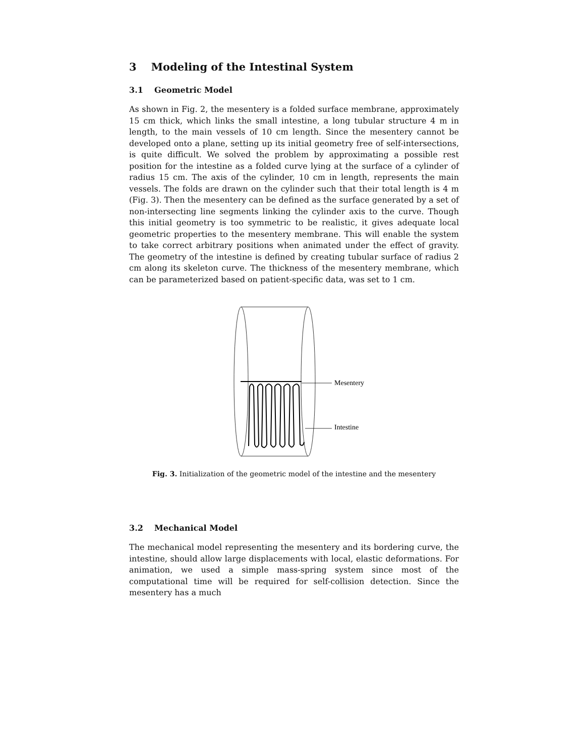3 Modeling of the Intestinal System
3.1 Geometric Model
As shown in Fig. 2, the mesentery is a folded surface membrane, approximately 15 cm thick, which links the small intestine, a long tubular structure 4 m in length, to the main vessels of 10 cm length. Since the mesentery cannot be developed onto a plane, setting up its initial geometry free of self-intersections, is quite difficult. We solved the problem by approximating a possible rest position for the intestine as a folded curve lying at the surface of a cylinder of radius 15 cm. The axis of the cylinder, 10 cm in length, represents the main vessels. The folds are drawn on the cylinder such that their total length is 4 m (Fig. 3). Then the mesentery can be defined as the surface generated by a set of non-intersecting line segments linking the cylinder axis to the curve. Though this initial geometry is too symmetric to be realistic, it gives adequate local geometric properties to the mesentery membrane. This will enable the system to take correct arbitrary positions when animated under the effect of gravity. The geometry of the intestine is defined by creating tubular surface of radius 2 cm along its skeleton curve. The thickness of the mesentery membrane, which can be parameterized based on patient-specific data, was set to 1 cm.
Mesentery
Intestine
Fig. 3. Initialization of the geometric model of the intestine and the mesentery
3.2 Mechanical Model
The mechanical model representing the mesentery and its bordering curve, the intestine, should allow large displacements with local, elastic deformations. For animation, we used a simple mass-spring system since most of the computational time will be required for self-collision detection. Since the mesentery has a much